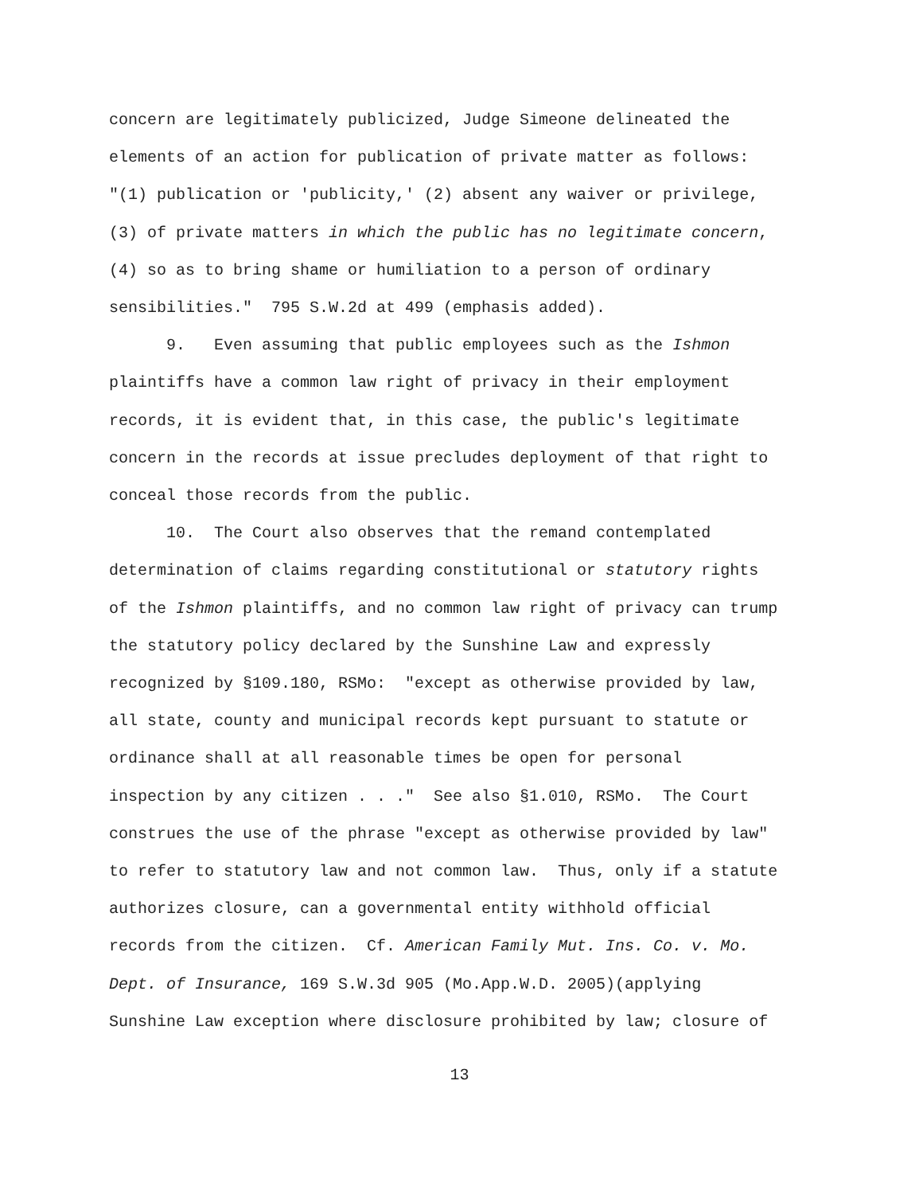concern are legitimately publicized, Judge Simeone delineated the
elements of an action for publication of private matter as follows:
"(1) publication or 'publicity,' (2) absent any waiver or privilege,
(3) of private matters in which the public has no legitimate concern,
(4) so as to bring shame or humiliation to a person of ordinary
sensibilities." 795 S.W.2d at 499 (emphasis added).
9. Even assuming that public employees such as the Ishmon
plaintiffs have a common law right of privacy in their employment
records, it is evident that, in this case, the public's legitimate
concern in the records at issue precludes deployment of that right to
conceal those records from the public.
10. The Court also observes that the remand contemplated
determination of claims regarding constitutional or statutory rights
of the Ishmon plaintiffs, and no common law right of privacy can trump
the statutory policy declared by the Sunshine Law and expressly
recognized by §109.180, RSMo: "except as otherwise provided by law,
all state, county and municipal records kept pursuant to statute or
ordinance shall at all reasonable times be open for personal
inspection by any citizen . . ." See also §1.010, RSMo. The Court
construes the use of the phrase "except as otherwise provided by law"
to refer to statutory law and not common law. Thus, only if a statute
authorizes closure, can a governmental entity withhold official
records from the citizen. Cf. American Family Mut. Ins. Co. v. Mo.
Dept. of Insurance, 169 S.W.3d 905 (Mo.App.W.D. 2005)(applying
Sunshine Law exception where disclosure prohibited by law; closure of
13